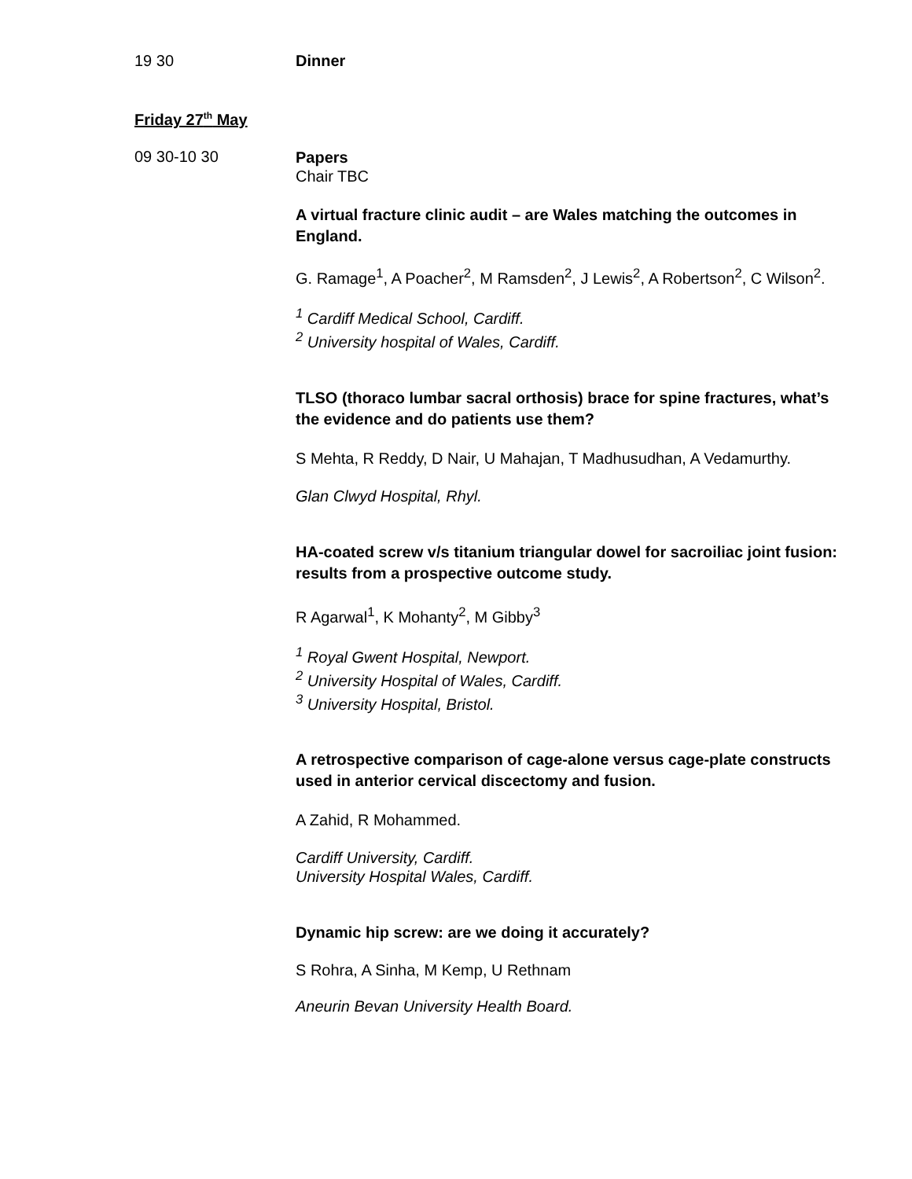19 30 Dinner
Friday 27<sup>th</sup> May
09 30-10 30
Papers
Chair TBC
A virtual fracture clinic audit – are Wales matching the outcomes in England.
G. Ramage<sup>1</sup>, A Poacher<sup>2</sup>, M Ramsden<sup>2</sup>, J Lewis<sup>2</sup>, A Robertson<sup>2</sup>, C Wilson<sup>2</sup>.
<sup>1</sup> Cardiff Medical School, Cardiff.
<sup>2</sup> University hospital of Wales, Cardiff.
TLSO (thoraco lumbar sacral orthosis) brace for spine fractures, what’s the evidence and do patients use them?
S Mehta, R Reddy, D Nair, U Mahajan, T Madhusudhan, A Vedamurthy.
Glan Clwyd Hospital, Rhyl.
HA-coated screw v/s titanium triangular dowel for sacroiliac joint fusion: results from a prospective outcome study.
R Agarwal<sup>1</sup>, K Mohanty<sup>2</sup>, M Gibby<sup>3</sup>
<sup>1</sup> Royal Gwent Hospital, Newport.
<sup>2</sup> University Hospital of Wales, Cardiff.
<sup>3</sup> University Hospital, Bristol.
A retrospective comparison of cage-alone versus cage-plate constructs used in anterior cervical discectomy and fusion.
A Zahid, R Mohammed.
Cardiff University, Cardiff.
University Hospital Wales, Cardiff.
Dynamic hip screw: are we doing it accurately?
S Rohra, A Sinha, M Kemp, U Rethnam
Aneurin Bevan University Health Board.